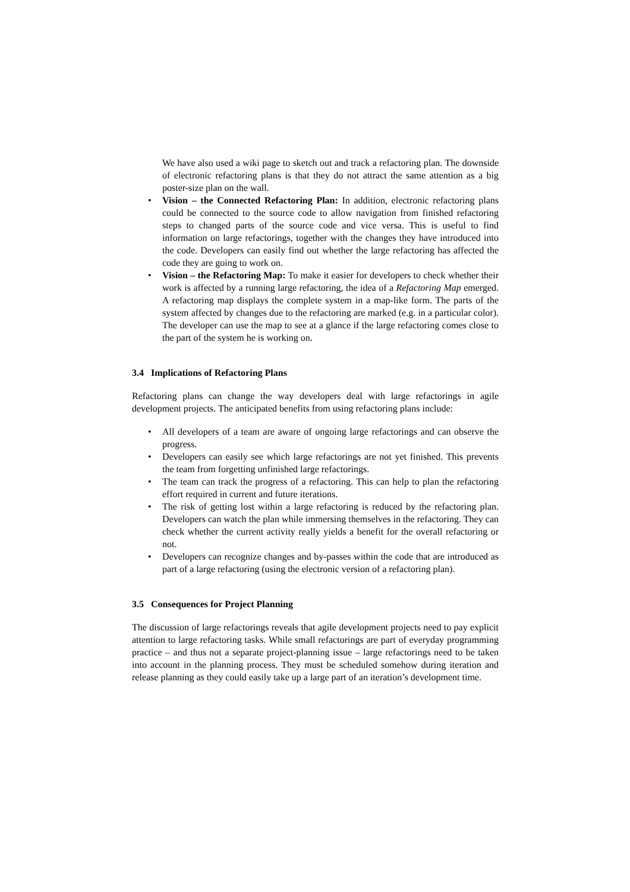We have also used a wiki page to sketch out and track a refactoring plan. The downside of electronic refactoring plans is that they do not attract the same attention as a big poster-size plan on the wall.
• Vision – the Connected Refactoring Plan: In addition, electronic refactoring plans could be connected to the source code to allow navigation from finished refactoring steps to changed parts of the source code and vice versa. This is useful to find information on large refactorings, together with the changes they have introduced into the code. Developers can easily find out whether the large refactoring has affected the code they are going to work on.
• Vision – the Refactoring Map: To make it easier for developers to check whether their work is affected by a running large refactoring, the idea of a Refactoring Map emerged. A refactoring map displays the complete system in a map-like form. The parts of the system affected by changes due to the refactoring are marked (e.g. in a particular color). The developer can use the map to see at a glance if the large refactoring comes close to the part of the system he is working on.
3.4 Implications of Refactoring Plans
Refactoring plans can change the way developers deal with large refactorings in agile development projects. The anticipated benefits from using refactoring plans include:
• All developers of a team are aware of ongoing large refactorings and can observe the progress.
• Developers can easily see which large refactorings are not yet finished. This prevents the team from forgetting unfinished large refactorings.
• The team can track the progress of a refactoring. This can help to plan the refactoring effort required in current and future iterations.
• The risk of getting lost within a large refactoring is reduced by the refactoring plan. Developers can watch the plan while immersing themselves in the refactoring. They can check whether the current activity really yields a benefit for the overall refactoring or not.
• Developers can recognize changes and by-passes within the code that are introduced as part of a large refactoring (using the electronic version of a refactoring plan).
3.5 Consequences for Project Planning
The discussion of large refactorings reveals that agile development projects need to pay explicit attention to large refactoring tasks. While small refactorings are part of everyday programming practice – and thus not a separate project-planning issue – large refactorings need to be taken into account in the planning process. They must be scheduled somehow during iteration and release planning as they could easily take up a large part of an iteration’s development time.